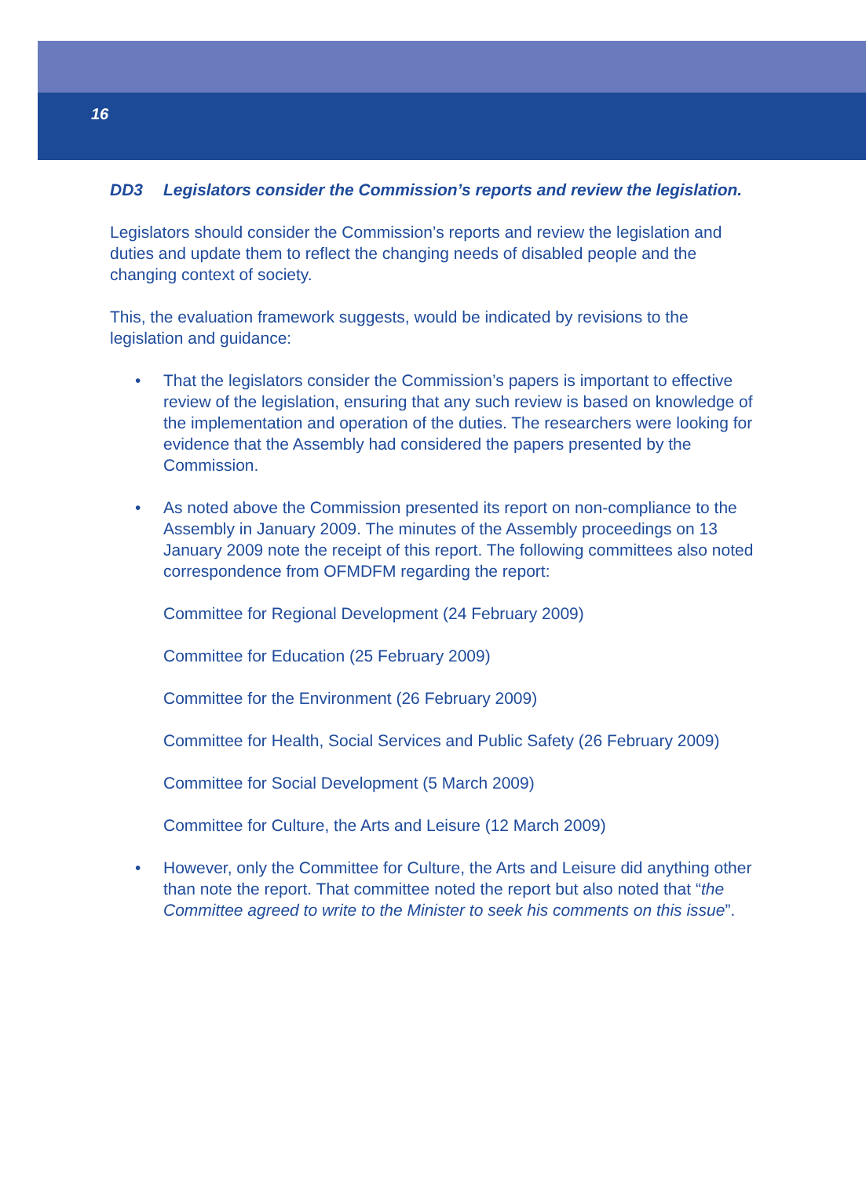16
DD3 Legislators consider the Commission’s reports and review the legislation.
Legislators should consider the Commission’s reports and review the legislation and duties and update them to reflect the changing needs of disabled people and the changing context of society.
This, the evaluation framework suggests, would be indicated by revisions to the legislation and guidance:
• That the legislators consider the Commission’s papers is important to effective review of the legislation, ensuring that any such review is based on knowledge of the implementation and operation of the duties. The researchers were looking for evidence that the Assembly had considered the papers presented by the Commission.
• As noted above the Commission presented its report on non-compliance to the Assembly in January 2009. The minutes of the Assembly proceedings on 13 January 2009 note the receipt of this report. The following committees also noted correspondence from OFMDFM regarding the report:
Committee for Regional Development (24 February 2009)
Committee for Education (25 February 2009)
Committee for the Environment (26 February 2009)
Committee for Health, Social Services and Public Safety (26 February 2009)
Committee for Social Development (5 March 2009)
Committee for Culture, the Arts and Leisure (12 March 2009)
• However, only the Committee for Culture, the Arts and Leisure did anything other than note the report. That committee noted the report but also noted that “the Committee agreed to write to the Minister to seek his comments on this issue”.